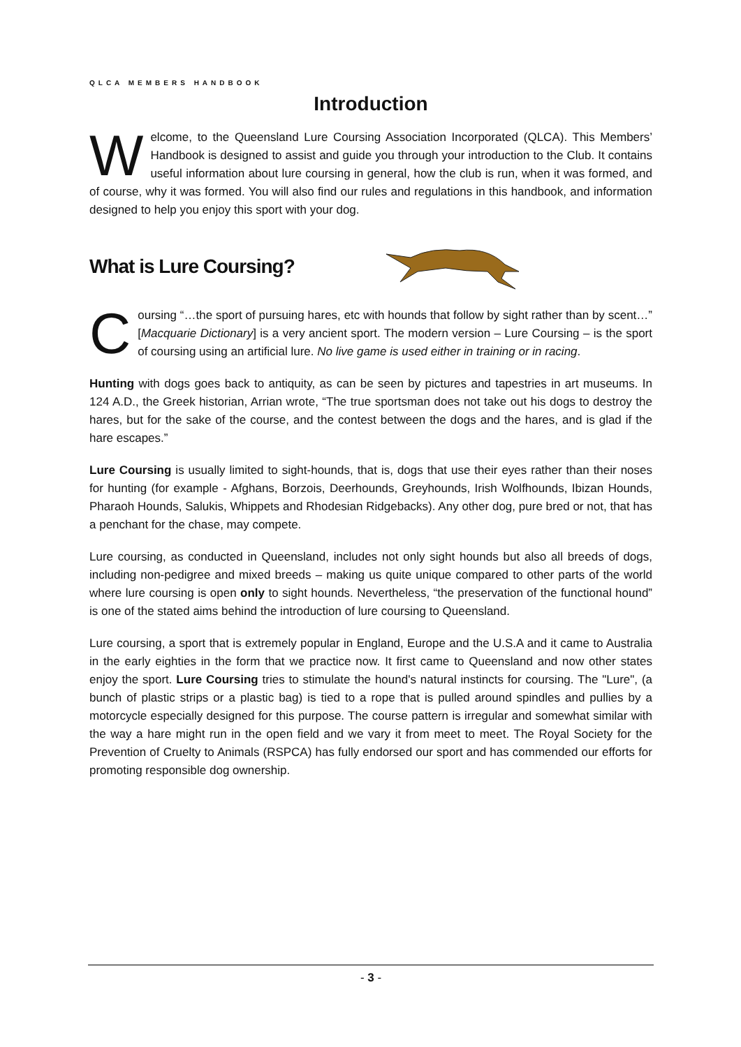QLCA MEMBERS HANDBOOK
Introduction
Welcome, to the Queensland Lure Coursing Association Incorporated (QLCA). This Members’ Handbook is designed to assist and guide you through your introduction to the Club. It contains useful information about lure coursing in general, how the club is run, when it was formed, and of course, why it was formed. You will also find our rules and regulations in this handbook, and information designed to help you enjoy this sport with your dog.
What is Lure Coursing?
Coursing “…the sport of pursuing hares, etc with hounds that follow by sight rather than by scent…” [Macquarie Dictionary] is a very ancient sport. The modern version – Lure Coursing – is the sport of coursing using an artificial lure. No live game is used either in training or in racing.
Hunting with dogs goes back to antiquity, as can be seen by pictures and tapestries in art museums. In 124 A.D., the Greek historian, Arrian wrote, “The true sportsman does not take out his dogs to destroy the hares, but for the sake of the course, and the contest between the dogs and the hares, and is glad if the hare escapes.”
Lure Coursing is usually limited to sight-hounds, that is, dogs that use their eyes rather than their noses for hunting (for example - Afghans, Borzois, Deerhounds, Greyhounds, Irish Wolfhounds, Ibizan Hounds, Pharaoh Hounds, Salukis, Whippets and Rhodesian Ridgebacks). Any other dog, pure bred or not, that has a penchant for the chase, may compete.
Lure coursing, as conducted in Queensland, includes not only sight hounds but also all breeds of dogs, including non-pedigree and mixed breeds – making us quite unique compared to other parts of the world where lure coursing is open only to sight hounds. Nevertheless, “the preservation of the functional hound” is one of the stated aims behind the introduction of lure coursing to Queensland.
Lure coursing, a sport that is extremely popular in England, Europe and the U.S.A and it came to Australia in the early eighties in the form that we practice now. It first came to Queensland and now other states enjoy the sport. Lure Coursing tries to stimulate the hound's natural instincts for coursing. The "Lure", (a bunch of plastic strips or a plastic bag) is tied to a rope that is pulled around spindles and pullies by a motorcycle especially designed for this purpose. The course pattern is irregular and somewhat similar with the way a hare might run in the open field and we vary it from meet to meet. The Royal Society for the Prevention of Cruelty to Animals (RSPCA) has fully endorsed our sport and has commended our efforts for promoting responsible dog ownership.
- 3 -